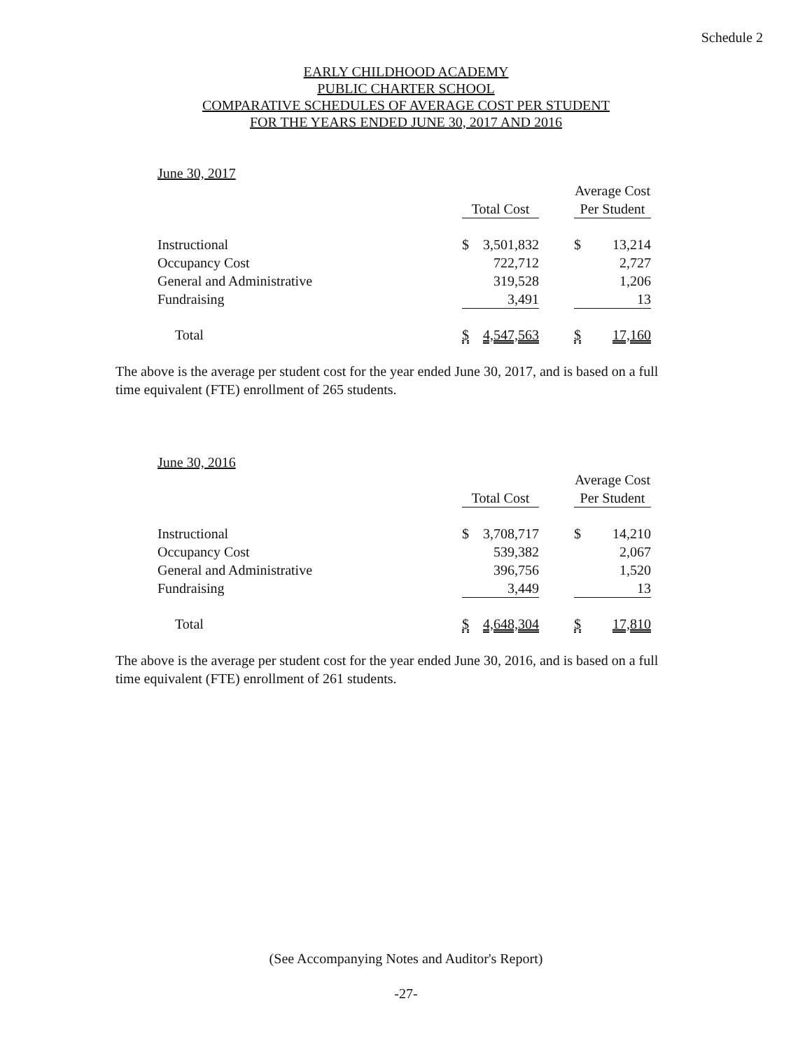Schedule 2
EARLY CHILDHOOD ACADEMY
PUBLIC CHARTER SCHOOL
COMPARATIVE SCHEDULES OF AVERAGE COST PER STUDENT
FOR THE YEARS ENDED JUNE 30, 2017 AND 2016
June 30, 2017
| | | | | Average Cost | |
| --- | --- | --- | --- | --- | --- |
| | Total Cost | | | Per Student | |
| Instructional | $ | 3,501,832 | | $ | 13,214 |
| Occupancy Cost | | 722,712 | | | 2,727 |
| General and Administrative | | 319,528 | | | 1,206 |
| Fundraising | | 3,491 | | | 13 |
| Total | $ | 4,547,563 | | $ | 17,160 |
The above is the average per student cost for the year ended June 30, 2017, and is based on a full time equivalent (FTE) enrollment of 265 students.
June 30, 2016
| | | | | Average Cost | |
| --- | --- | --- | --- | --- | --- |
| | Total Cost | | | Per Student | |
| Instructional | $ | 3,708,717 | | $ | 14,210 |
| Occupancy Cost | | 539,382 | | | 2,067 |
| General and Administrative | | 396,756 | | | 1,520 |
| Fundraising | | 3,449 | | | 13 |
| Total | $ | 4,648,304 | | $ | 17,810 |
The above is the average per student cost for the year ended June 30, 2016, and is based on a full time equivalent (FTE) enrollment of 261 students.
(See Accompanying Notes and Auditor's Report)
-27-